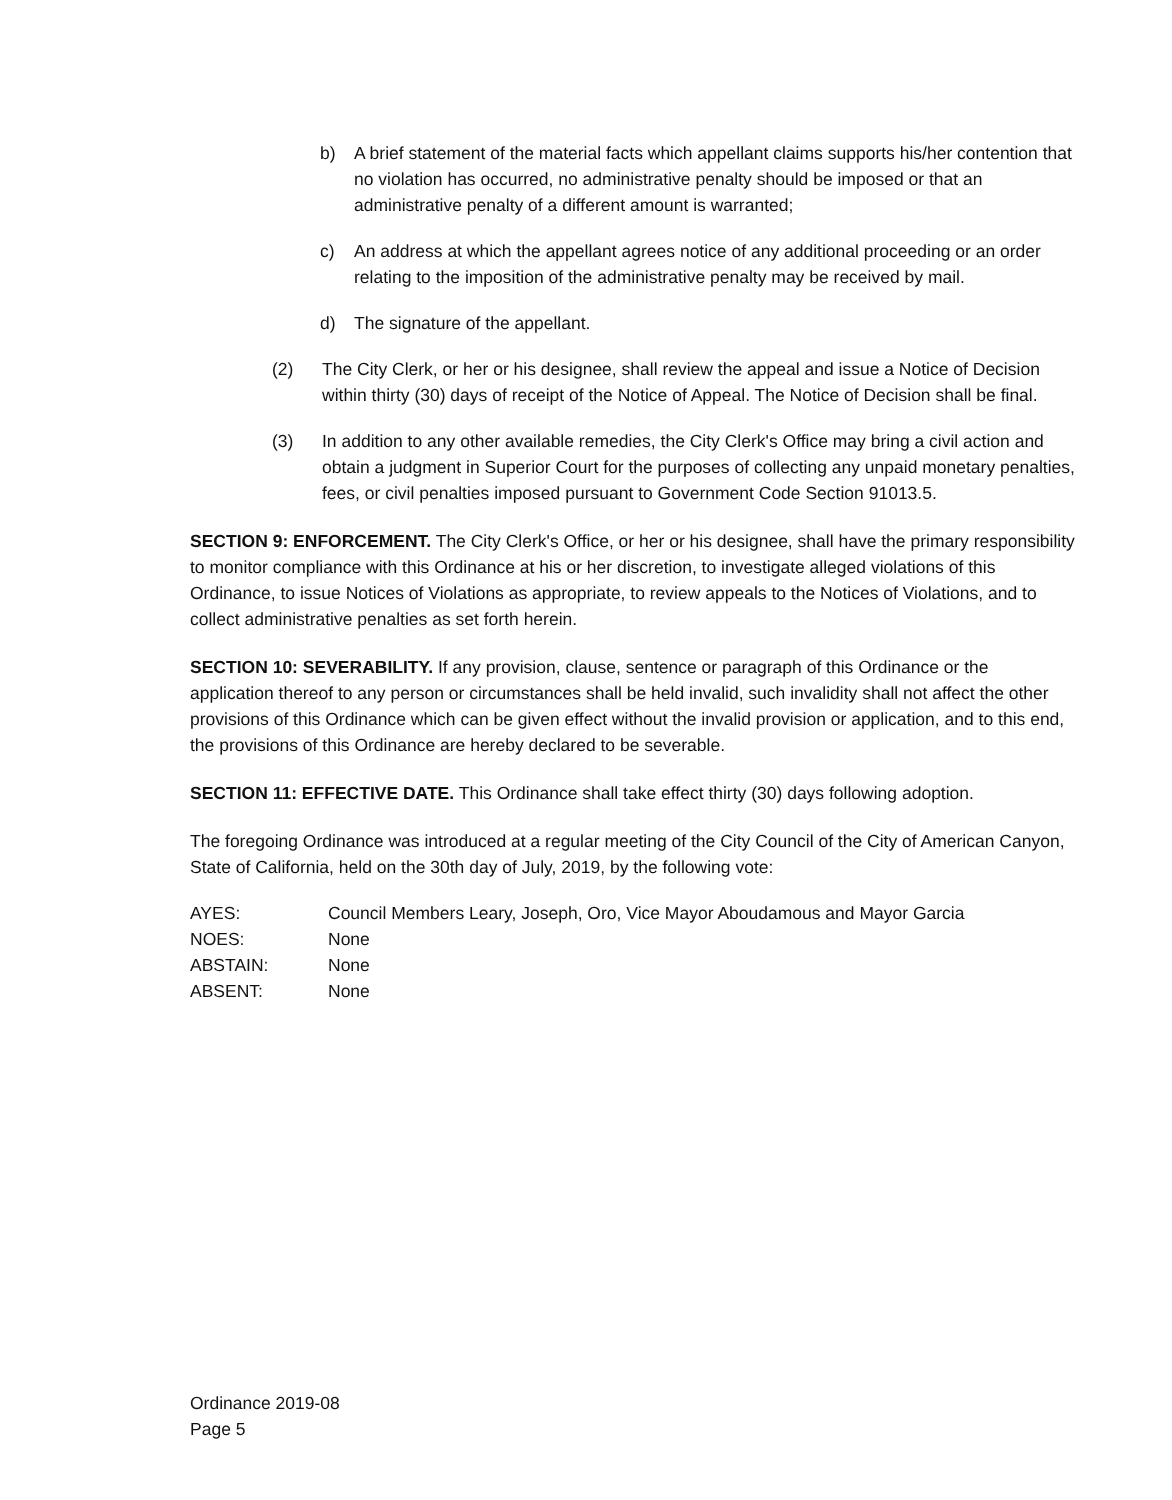b) A brief statement of the material facts which appellant claims supports his/her contention that no violation has occurred, no administrative penalty should be imposed or that an administrative penalty of a different amount is warranted;
c) An address at which the appellant agrees notice of any additional proceeding or an order relating to the imposition of the administrative penalty may be received by mail.
d) The signature of the appellant.
(2) The City Clerk, or her or his designee, shall review the appeal and issue a Notice of Decision within thirty (30) days of receipt of the Notice of Appeal. The Notice of Decision shall be final.
(3) In addition to any other available remedies, the City Clerk's Office may bring a civil action and obtain a judgment in Superior Court for the purposes of collecting any unpaid monetary penalties, fees, or civil penalties imposed pursuant to Government Code Section 91013.5.
SECTION 9: ENFORCEMENT. The City Clerk's Office, or her or his designee, shall have the primary responsibility to monitor compliance with this Ordinance at his or her discretion, to investigate alleged violations of this Ordinance, to issue Notices of Violations as appropriate, to review appeals to the Notices of Violations, and to collect administrative penalties as set forth herein.
SECTION 10: SEVERABILITY. If any provision, clause, sentence or paragraph of this Ordinance or the application thereof to any person or circumstances shall be held invalid, such invalidity shall not affect the other provisions of this Ordinance which can be given effect without the invalid provision or application, and to this end, the provisions of this Ordinance are hereby declared to be severable.
SECTION 11: EFFECTIVE DATE. This Ordinance shall take effect thirty (30) days following adoption.
The foregoing Ordinance was introduced at a regular meeting of the City Council of the City of American Canyon, State of California, held on the 30th day of July, 2019, by the following vote:
| AYES: | Council Members Leary, Joseph, Oro, Vice Mayor Aboudamous and Mayor Garcia |
| NOES: | None |
| ABSTAIN: | None |
| ABSENT: | None |
Ordinance 2019-08
Page 5